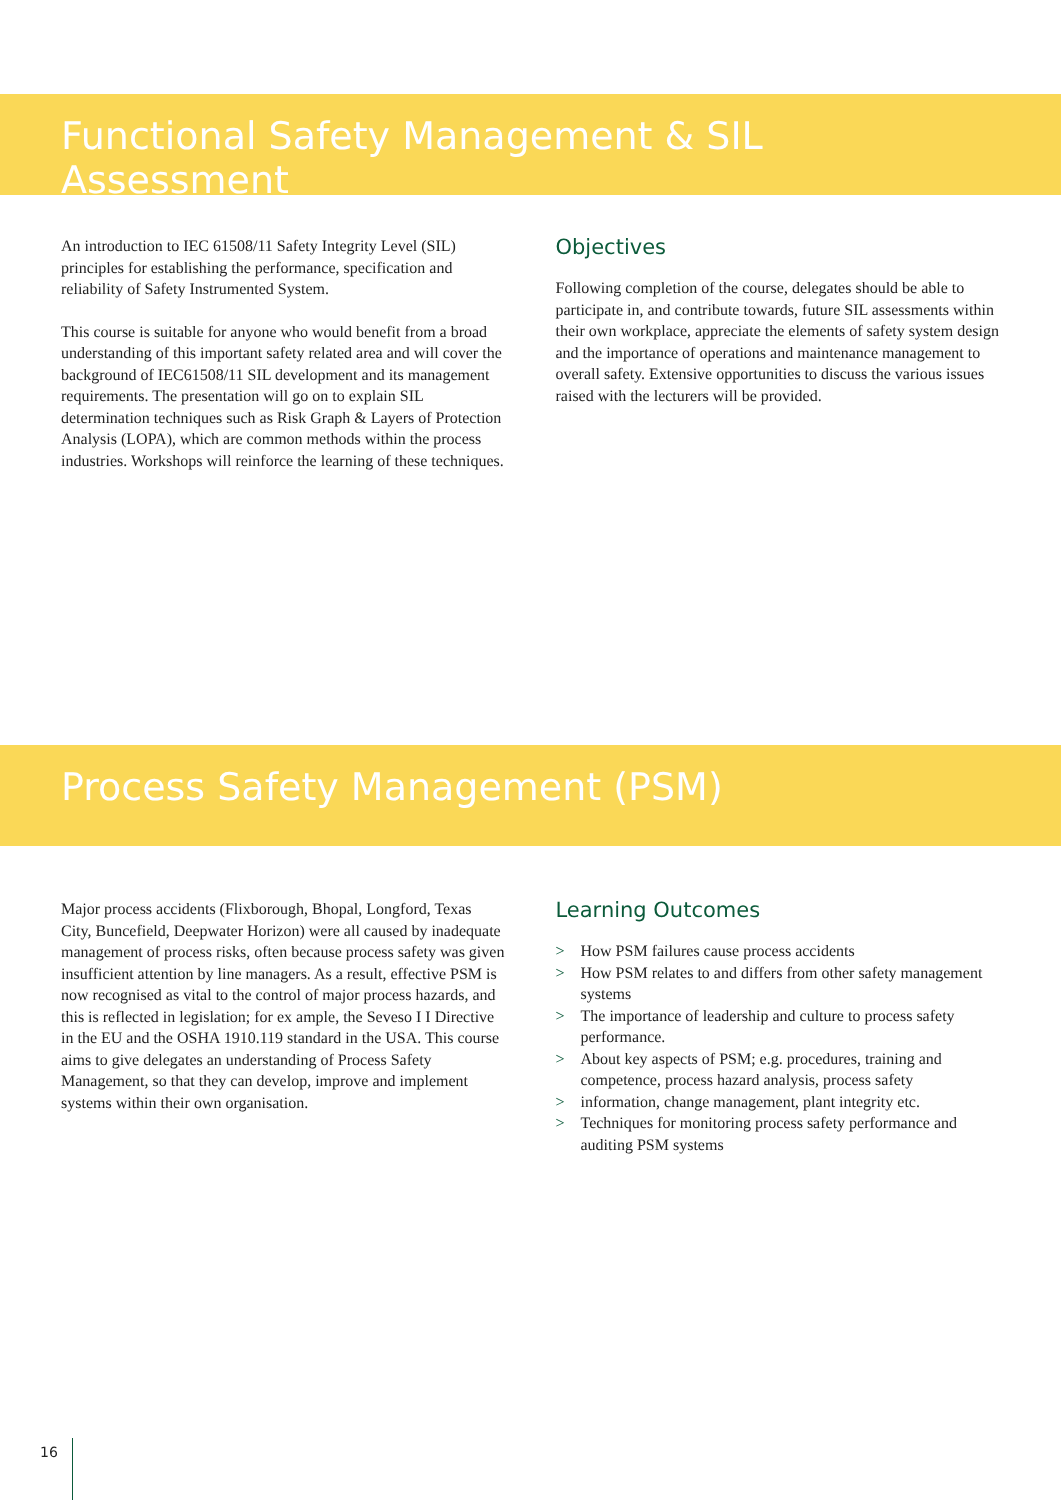Functional Safety Management & SIL Assessment
An introduction to IEC 61508/11 Safety Integrity Level (SIL) principles for establishing the performance, specification and reliability of Safety Instrumented System.
This course is suitable for anyone who would benefit from a broad understanding of this important safety related area and will cover the background of IEC61508/11 SIL development and its management requirements. The presentation will go on to explain SIL determination techniques such as Risk Graph & Layers of Protection Analysis (LOPA), which are common methods within the process industries. Workshops will reinforce the learning of these techniques.
Objectives
Following completion of the course, delegates should be able to participate in, and contribute towards, future SIL assessments within their own workplace, appreciate the elements of safety system design and the importance of operations and maintenance management to overall safety. Extensive opportunities to discuss the various issues raised with the lecturers will be provided.
Process Safety Management (PSM)
Major process accidents (Flixborough, Bhopal, Longford, Texas City, Buncefield, Deepwater Horizon) were all caused by inadequate management of process risks, often because process safety was given insufficient attention by line managers. As a result, effective PSM is now recognised as vital to the control of major process hazards, and this is reflected in legislation; for ex ample, the Seveso I I Directive in the EU and the OSHA 1910.119 standard in the USA. This course aims to give delegates an understanding of Process Safety Management, so that they can develop, improve and implement systems within their own organisation.
Learning Outcomes
> How PSM failures cause process accidents
> How PSM relates to and differs from other safety management systems
> The importance of leadership and culture to process safety performance.
> About key aspects of PSM; e.g. procedures, training and competence, process hazard analysis, process safety
> information, change management, plant integrity etc.
> Techniques for monitoring process safety performance and auditing PSM systems
16